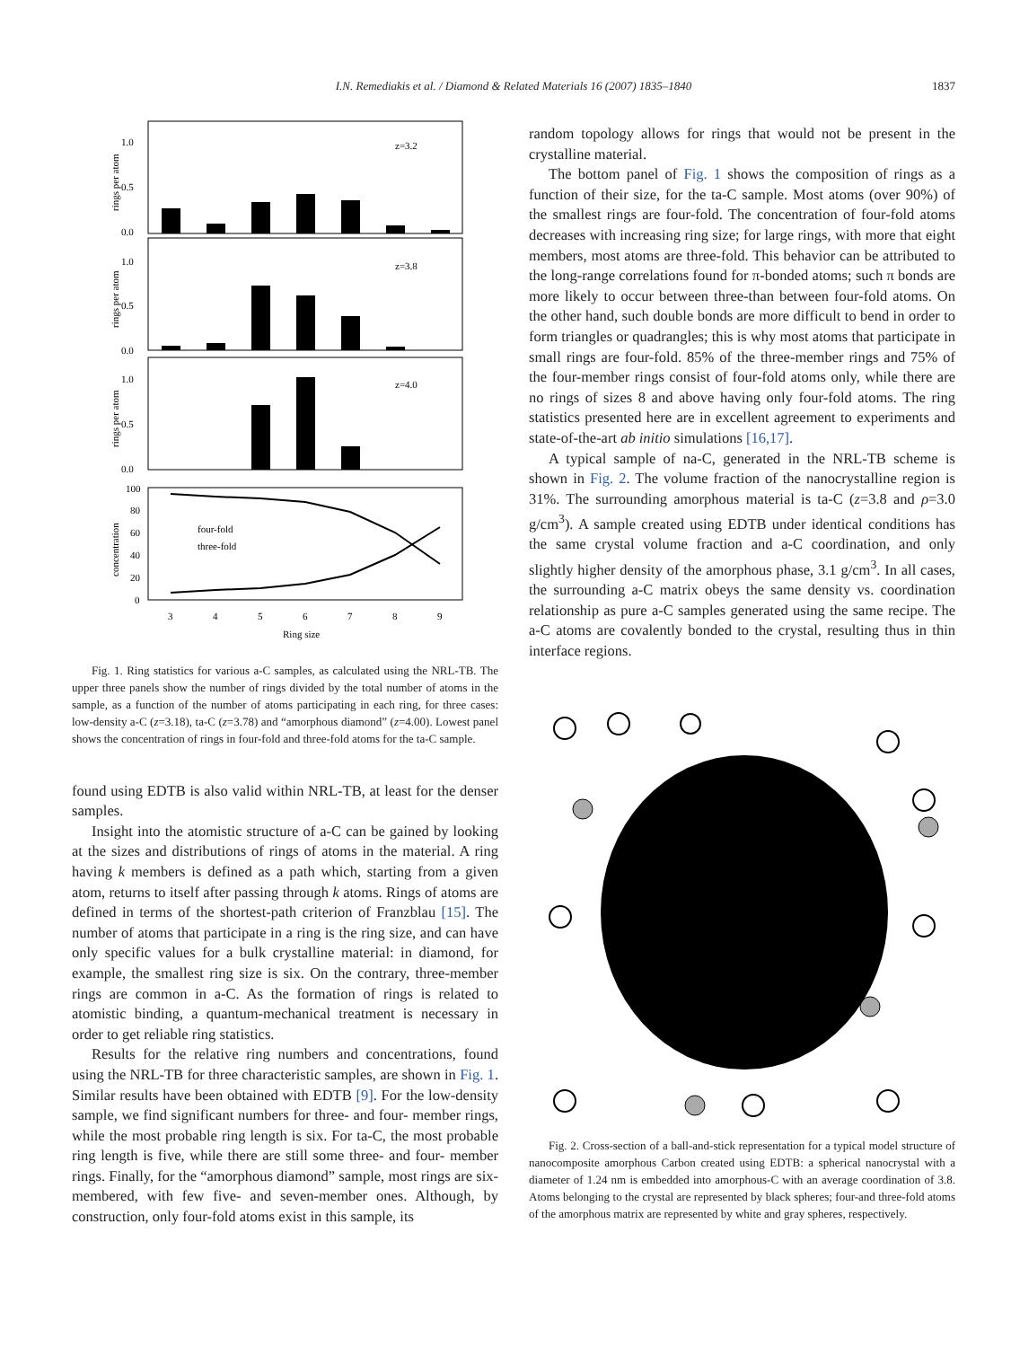I.N. Remediakis et al. / Diamond & Related Materials 16 (2007) 1835–1840
1837
z=3.2
z=3.8
z=4.0
1.0
0.5
0.0
1.0
0.5
0.0
1.0
0.5
0.0
100
80
60
40
20
0
four-fold
three-fold
3
4
5
6
7
8
9
Ring size
rings per atom
rings per atom
rings per atom
concentration
Fig. 1. Ring statistics for various a-C samples, as calculated using the NRL-TB. The upper three panels show the number of rings divided by the total number of atoms in the sample, as a function of the number of atoms participating in each ring, for three cases: low-density a-C (z=3.18), ta-C (z=3.78) and “amorphous diamond” (z=4.00). Lowest panel shows the concentration of rings in four-fold and three-fold atoms for the ta-C sample.
found using EDTB is also valid within NRL-TB, at least for the denser samples.
Insight into the atomistic structure of a-C can be gained by looking at the sizes and distributions of rings of atoms in the material. A ring having k members is defined as a path which, starting from a given atom, returns to itself after passing through k atoms. Rings of atoms are defined in terms of the shortest-path criterion of Franzblau [15]. The number of atoms that participate in a ring is the ring size, and can have only specific values for a bulk crystalline material: in diamond, for example, the smallest ring size is six. On the contrary, three-member rings are common in a-C. As the formation of rings is related to atomistic binding, a quantum-mechanical treatment is necessary in order to get reliable ring statistics.
Results for the relative ring numbers and concentrations, found using the NRL-TB for three characteristic samples, are shown in Fig. 1. Similar results have been obtained with EDTB [9]. For the low-density sample, we find significant numbers for three- and four- member rings, while the most probable ring length is six. For ta-C, the most probable ring length is five, while there are still some three- and four- member rings. Finally, for the “amorphous diamond” sample, most rings are six-membered, with few five- and seven-member ones. Although, by construction, only four-fold atoms exist in this sample, its
random topology allows for rings that would not be present in the crystalline material.
The bottom panel of Fig. 1 shows the composition of rings as a function of their size, for the ta-C sample. Most atoms (over 90%) of the smallest rings are four-fold. The concentration of four-fold atoms decreases with increasing ring size; for large rings, with more that eight members, most atoms are three-fold. This behavior can be attributed to the long-range correlations found for π-bonded atoms; such π bonds are more likely to occur between three-than between four-fold atoms. On the other hand, such double bonds are more difficult to bend in order to form triangles or quadrangles; this is why most atoms that participate in small rings are four-fold. 85% of the three-member rings and 75% of the four-member rings consist of four-fold atoms only, while there are no rings of sizes 8 and above having only four-fold atoms. The ring statistics presented here are in excellent agreement to experiments and state-of-the-art ab initio simulations [16,17].
A typical sample of na-C, generated in the NRL-TB scheme is shown in Fig. 2. The volume fraction of the nanocrystalline region is 31%. The surrounding amorphous material is ta-C (z=3.8 and ρ=3.0 g/cm<sup>3</sup>). A sample created using EDTB under identical conditions has the same crystal volume fraction and a-C coordination, and only slightly higher density of the amorphous phase, 3.1 g/cm<sup>3</sup>. In all cases, the surrounding a-C matrix obeys the same density vs. coordination relationship as pure a-C samples generated using the same recipe. The a-C atoms are covalently bonded to the crystal, resulting thus in thin interface regions.
Fig. 2. Cross-section of a ball-and-stick representation for a typical model structure of nanocomposite amorphous Carbon created using EDTB: a spherical nanocrystal with a diameter of 1.24 nm is embedded into amorphous-C with an average coordination of 3.8. Atoms belonging to the crystal are represented by black spheres; four-and three-fold atoms of the amorphous matrix are represented by white and gray spheres, respectively.